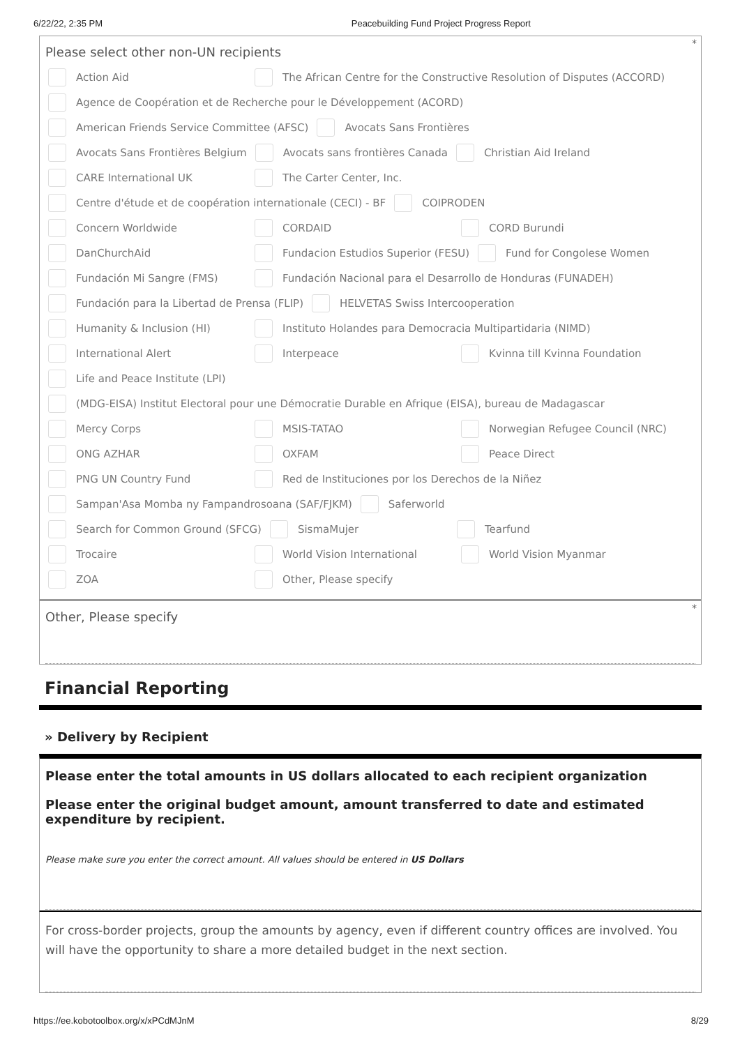6/22/22, 2:35 PM Peacebuilding Fund Project Progress Report
*
Please select other non-UN recipients
Action Aid The African Centre for the Constructive Resolution of Disputes (ACCORD)
Agence de Coopération et de Recherche pour le Développement (ACORD)
American Friends Service Committee (AFSC) Avocats Sans Frontières
Avocats Sans Frontières Belgium Avocats sans frontières Canada Christian Aid Ireland
CARE International UK The Carter Center, Inc.
Centre d'étude et de coopération internationale (CECI) - BF COIPRODEN
Concern Worldwide CORDAID CORD Burundi
DanChurchAid Fundacion Estudios Superior (FESU) Fund for Congolese Women
Fundación Mi Sangre (FMS) Fundación Nacional para el Desarrollo de Honduras (FUNADEH)
Fundación para la Libertad de Prensa (FLIP) HELVETAS Swiss Intercooperation
Humanity & Inclusion (HI) Instituto Holandes para Democracia Multipartidaria (NIMD)
International Alert Interpeace Kvinna till Kvinna Foundation
Life and Peace Institute (LPI)
(MDG-EISA) Institut Electoral pour une Démocratie Durable en Afrique (EISA), bureau de Madagascar
Mercy Corps MSIS-TATAO Norwegian Refugee Council (NRC)
ONG AZHAR OXFAM Peace Direct
PNG UN Country Fund Red de Instituciones por los Derechos de la Niñez
Sampan'Asa Momba ny Fampandrosoana (SAF/FJKM) Saferworld
Search for Common Ground (SFCG) SismaMujer Tearfund
Trocaire World Vision International World Vision Myanmar
ZOA Other, Please specify
*
Other, Please specify
Financial Reporting
» Delivery by Recipient
Please enter the total amounts in US dollars allocated to each recipient organization
Please enter the original budget amount, amount transferred to date and estimated expenditure by recipient.
Please make sure you enter the correct amount. All values should be entered in US Dollars
For cross-border projects, group the amounts by agency, even if different country offices are involved. You will have the opportunity to share a more detailed budget in the next section.
https://ee.kobotoolbox.org/x/xPCdMJnM 8/29